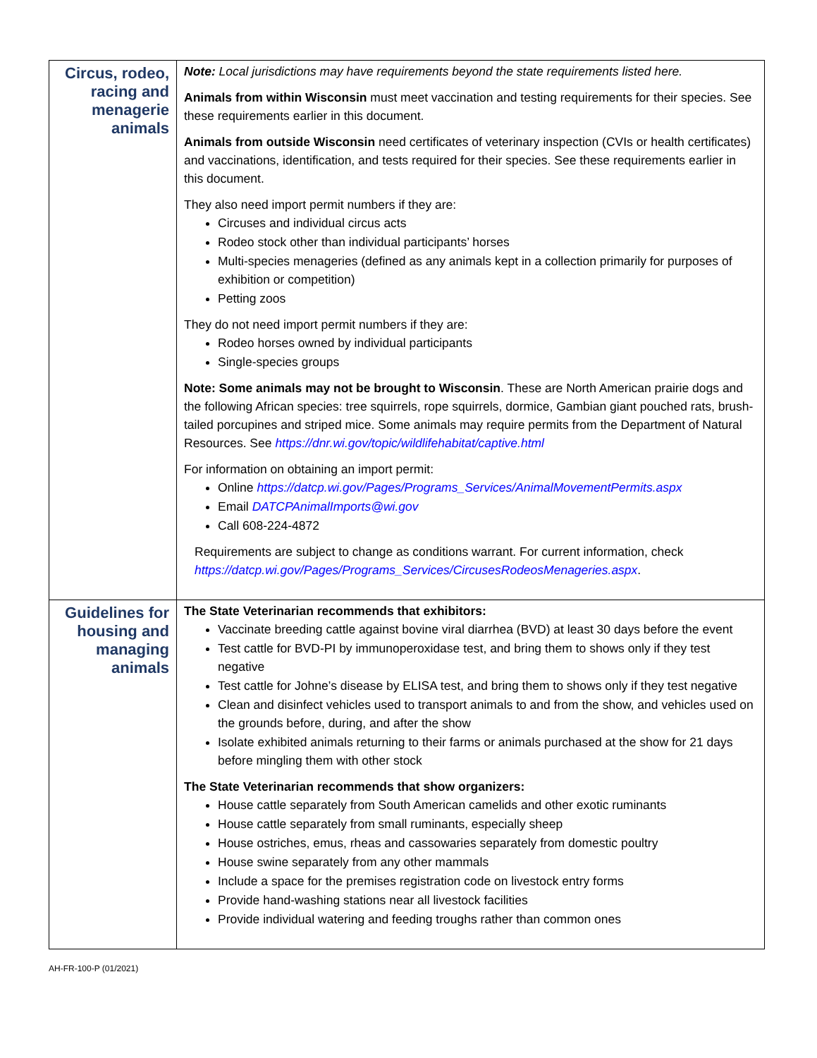| Circus, rodeo, racing and menagerie animals | Note: Local jurisdictions may have requirements beyond the state requirements listed here. Animals from within Wisconsin must meet vaccination and testing requirements for their species. See these requirements earlier in this document. Animals from outside Wisconsin need certificates of veterinary inspection (CVIs or health certificates) and vaccinations, identification, and tests required for their species. See these requirements earlier in this document. They also need import permit numbers if they are: Circuses and individual circus acts Rodeo stock other than individual participants’ horses Multi-species menageries (defined as any animals kept in a collection primarily for purposes of exhibition or competition) Petting zoos They do not need import permit numbers if they are: Rodeo horses owned by individual participants Single-species groups Note: Some animals may not be brought to Wisconsin . These are North American prairie dogs and the following African species: tree squirrels, rope squirrels, dormice, Gambian giant pouched rats, brush-tailed porcupines and striped mice. Some animals may require permits from the Department of Natural Resources. See https://dnr.wi.gov/topic/wildlifehabitat/captive.html For information on obtaining an import permit: Online https://datcp.wi.gov/Pages/Programs_Services/AnimalMovementPermits.aspx Email DATCPAnimalImports@wi.gov Call 608-224-4872 Requirements are subject to change as conditions warrant. For current information, check https://datcp.wi.gov/Pages/Programs_Services/CircusesRodeosMenageries.aspx . |
| Guidelines for housing and managing animals | The State Veterinarian recommends that exhibitors: Vaccinate breeding cattle against bovine viral diarrhea (BVD) at least 30 days before the event Test cattle for BVD-PI by immunoperoxidase test, and bring them to shows only if they test negative Test cattle for Johne’s disease by ELISA test, and bring them to shows only if they test negative Clean and disinfect vehicles used to transport animals to and from the show, and vehicles used on the grounds before, during, and after the show Isolate exhibited animals returning to their farms or animals purchased at the show for 21 days before mingling them with other stock The State Veterinarian recommends that show organizers: House cattle separately from South American camelids and other exotic ruminants House cattle separately from small ruminants, especially sheep House ostriches, emus, rheas and cassowaries separately from domestic poultry House swine separately from any other mammals Include a space for the premises registration code on livestock entry forms Provide hand-washing stations near all livestock facilities Provide individual watering and feeding troughs rather than common ones |
AH-FR-100-P (01/2021)